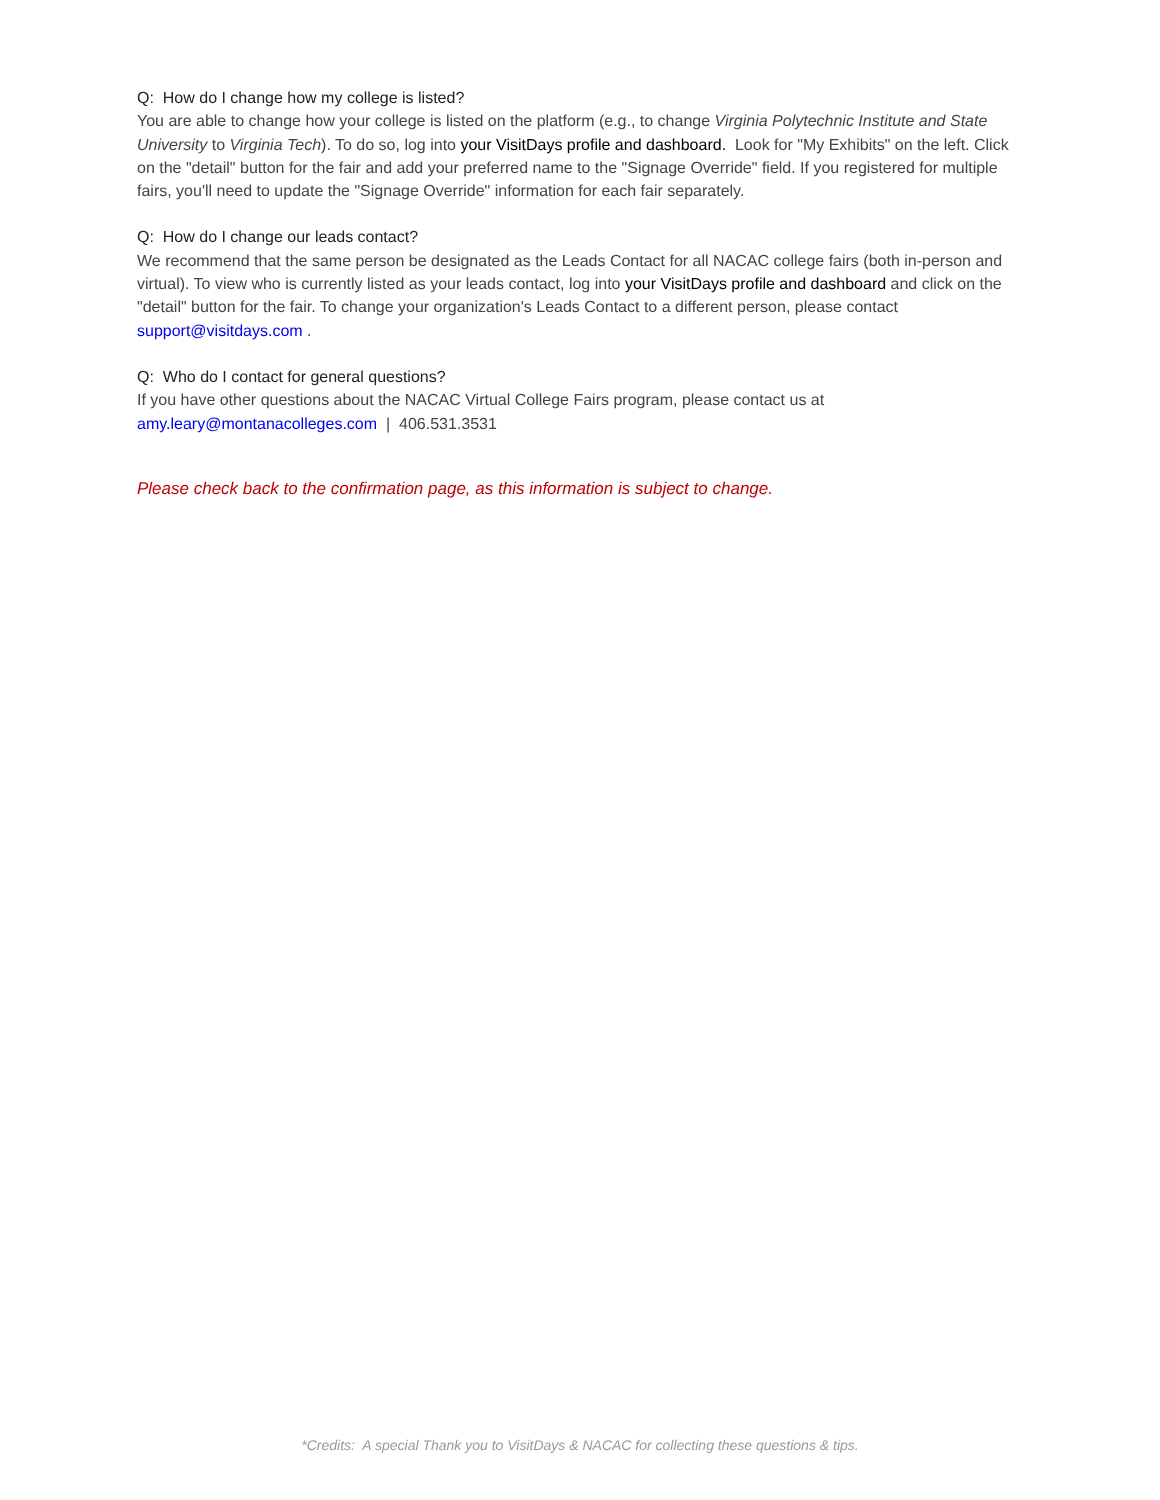Q: How do I change how my college is listed?
You are able to change how your college is listed on the platform (e.g., to change Virginia Polytechnic Institute and State University to Virginia Tech). To do so, log into your VisitDays profile and dashboard. Look for "My Exhibits" on the left. Click on the "detail" button for the fair and add your preferred name to the "Signage Override" field. If you registered for multiple fairs, you'll need to update the "Signage Override" information for each fair separately.
Q: How do I change our leads contact?
We recommend that the same person be designated as the Leads Contact for all NACAC college fairs (both in-person and virtual). To view who is currently listed as your leads contact, log into your VisitDays profile and dashboard and click on the "detail" button for the fair. To change your organization's Leads Contact to a different person, please contact support@visitdays.com .
Q: Who do I contact for general questions?
If you have other questions about the NACAC Virtual College Fairs program, please contact us at amy.leary@montanacolleges.com | 406.531.3531
Please check back to the confirmation page, as this information is subject to change.
*Credits: A special Thank you to VisitDays & NACAC for collecting these questions & tips.